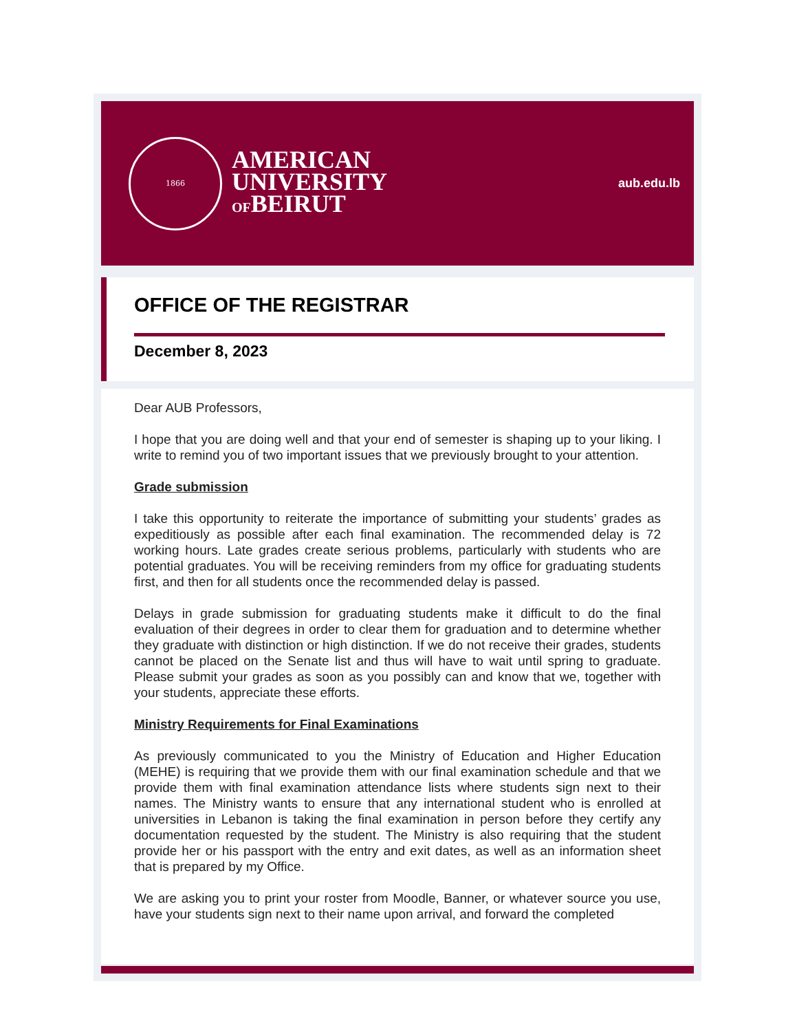1866
AMERICAN
UNIVERSITY
OFBEIRUT
aub.edu.lb
OFFICE OF THE REGISTRAR
December 8, 2023
Dear AUB Professors,
I hope that you are doing well and that your end of semester is shaping up to your liking. I write to remind you of two important issues that we previously brought to your attention.
Grade submission
I take this opportunity to reiterate the importance of submitting your students’ grades as expeditiously as possible after each final examination. The recommended delay is 72 working hours. Late grades create serious problems, particularly with students who are potential graduates. You will be receiving reminders from my office for graduating students first, and then for all students once the recommended delay is passed.
Delays in grade submission for graduating students make it difficult to do the final evaluation of their degrees in order to clear them for graduation and to determine whether they graduate with distinction or high distinction. If we do not receive their grades, students cannot be placed on the Senate list and thus will have to wait until spring to graduate. Please submit your grades as soon as you possibly can and know that we, together with your students, appreciate these efforts.
Ministry Requirements for Final Examinations
As previously communicated to you the Ministry of Education and Higher Education (MEHE) is requiring that we provide them with our final examination schedule and that we provide them with final examination attendance lists where students sign next to their names. The Ministry wants to ensure that any international student who is enrolled at universities in Lebanon is taking the final examination in person before they certify any documentation requested by the student. The Ministry is also requiring that the student provide her or his passport with the entry and exit dates, as well as an information sheet that is prepared by my Office.
We are asking you to print your roster from Moodle, Banner, or whatever source you use, have your students sign next to their name upon arrival, and forward the completed